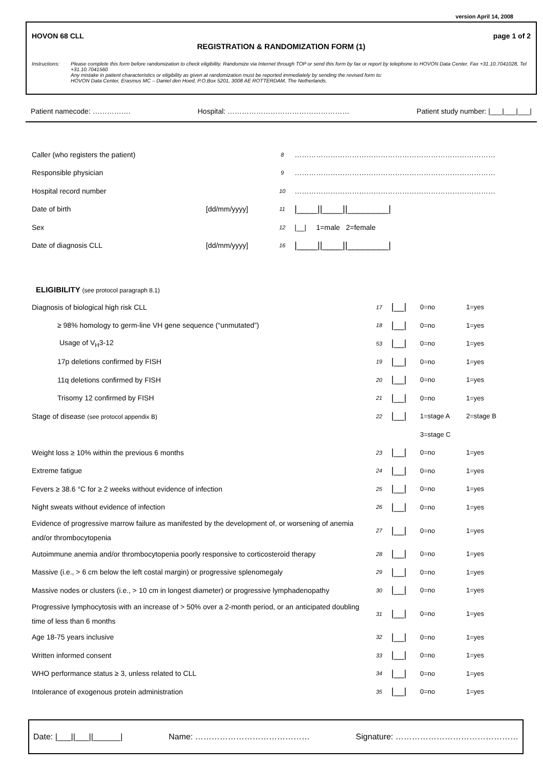version April 14, 2008
HOVON 68 CLL page 1 of 2
REGISTRATION & RANDOMIZATION FORM (1)
Instructions:
Please complete this form before randomization to check eligibility. Randomize via Internet through TOP or send this form by fax or report by telephone to HOVON Data Center. Fax +31.10.7041028, Tel +31.10.7041560
Any mistake in patient characteristics or eligibility as given at randomization must be reported immediately by sending the revised form to:
HOVON Data Center, Erasmus MC – Daniel den Hoed, P.O.Box 5201, 3008 AE ROTTERDAM, The Netherlands.
Patient namecode: ……………. Hospital: …………………………………………… Patient study number: |___|___|___|
| Caller (who registers the patient) | | 8 | ………………………………………………………………………… |
| Responsible physician | | 9 | ………………………………………………………………………… |
| Hospital record number | | 10 | ………………………………………………………………………… |
| Date of birth | [dd/mm/yyyy] | 11 | /____//____//________/ |
| Sex | | 12 | /__/ 1=male 2=female |
| Date of diagnosis CLL | [dd/mm/yyyy] | 16 | /____//____//________/ |
ELIGIBILITY (see protocol paragraph 8.1)
| Diagnosis of biological high risk CLL | 17 | /__/ | 0=no | 1=yes |
| ≥ 98% homology to germ-line VH gene sequence (“unmutated”) | 18 | /__/ | 0=no | 1=yes |
| Usage of V<sub>H</sub>3-12 | 53 | /__/ | 0=no | 1=yes |
| 17p deletions confirmed by FISH | 19 | /__/ | 0=no | 1=yes |
| 11q deletions confirmed by FISH | 20 | /__/ | 0=no | 1=yes |
| Trisomy 12 confirmed by FISH | 21 | /__/ | 0=no | 1=yes |
| Stage of disease (see protocol appendix B) | 22 | /__/ | 1=stage A | 2=stage B |
| | | | 3=stage C | |
| Weight loss ≥ 10% within the previous 6 months | 23 | /__/ | 0=no | 1=yes |
| Extreme fatigue | 24 | /__/ | 0=no | 1=yes |
| Fevers ≥ 38.6 °C for ≥ 2 weeks without evidence of infection | 25 | /__/ | 0=no | 1=yes |
| Night sweats without evidence of infection | 26 | /__/ | 0=no | 1=yes |
| Evidence of progressive marrow failure as manifested by the development of, or worsening of anemia and/or thrombocytopenia | 27 | /__/ | 0=no | 1=yes |
| Autoimmune anemia and/or thrombocytopenia poorly responsive to corticosteroid therapy | 28 | /__/ | 0=no | 1=yes |
| Massive (i.e., > 6 cm below the left costal margin) or progressive splenomegaly | 29 | /__/ | 0=no | 1=yes |
| Massive nodes or clusters (i.e., > 10 cm in longest diameter) or progressive lymphadenopathy | 30 | /__/ | 0=no | 1=yes |
| Progressive lymphocytosis with an increase of > 50% over a 2-month period, or an anticipated doubling time of less than 6 months | 31 | /__/ | 0=no | 1=yes |
| Age 18-75 years inclusive | 32 | /__/ | 0=no | 1=yes |
| Written informed consent | 33 | /__/ | 0=no | 1=yes |
| WHO performance status ≥ 3, unless related to CLL | 34 | /__/ | 0=no | 1=yes |
| Intolerance of exogenous protein administration | 35 | /__/ | 0=no | 1=yes |
Date: |___||___||______| Name: …………………………………… Signature: ………………………………………